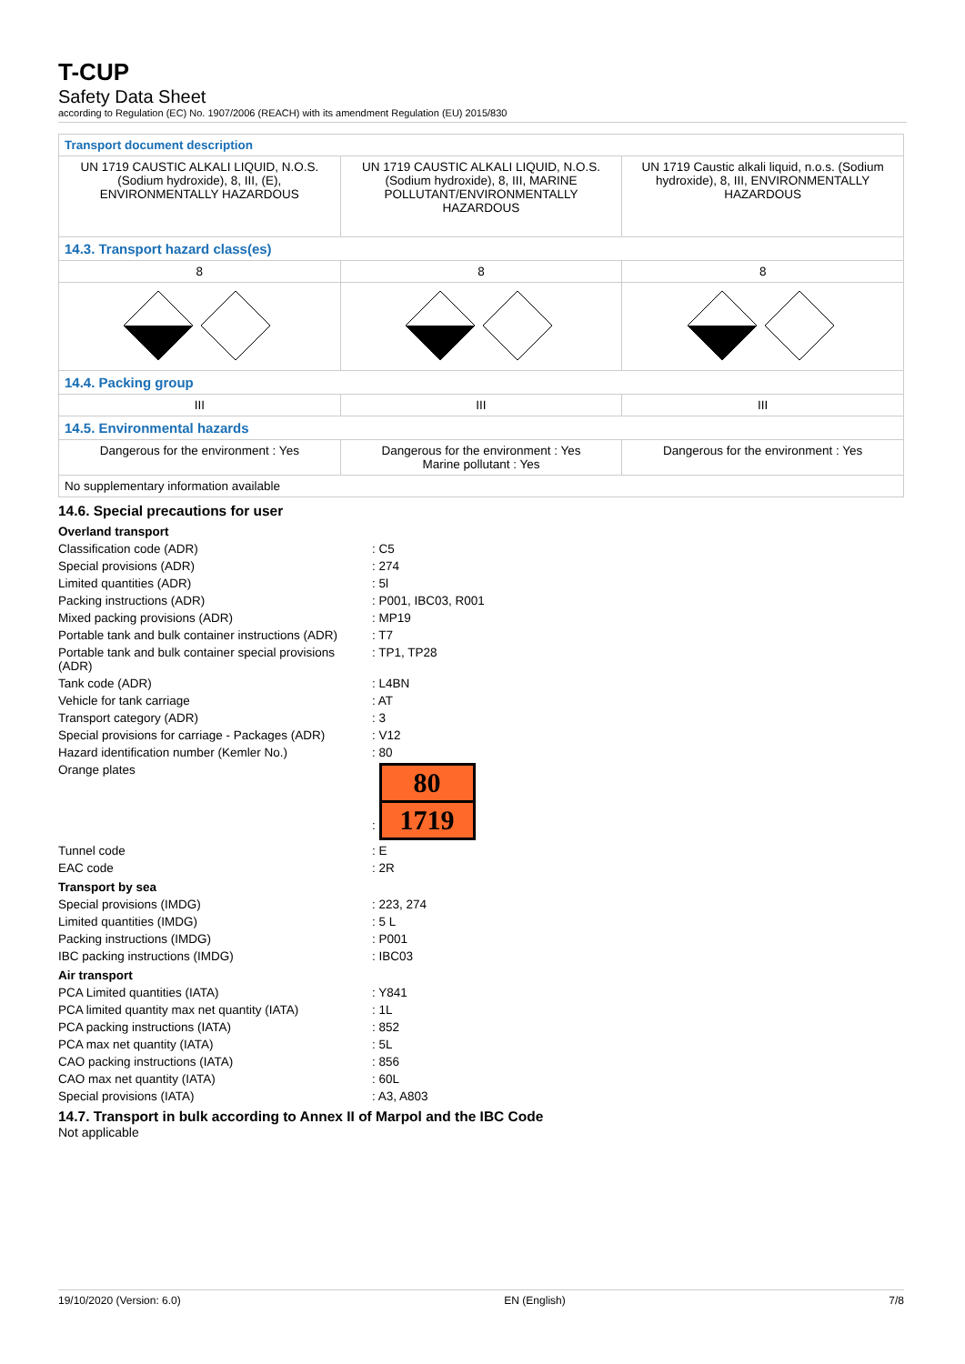T-CUP
Safety Data Sheet
according to Regulation (EC) No. 1907/2006 (REACH) with its amendment Regulation (EU) 2015/830
| Transport document description | | |
| UN 1719 CAUSTIC ALKALI LIQUID, N.O.S. (Sodium hydroxide), 8, III, (E), ENVIRONMENTALLY HAZARDOUS | UN 1719 CAUSTIC ALKALI LIQUID, N.O.S. (Sodium hydroxide), 8, III, MARINE POLLUTANT/ENVIRONMENTALLY HAZARDOUS | UN 1719 Caustic alkali liquid, n.o.s. (Sodium hydroxide), 8, III, ENVIRONMENTALLY HAZARDOUS |
| 14.3. Transport hazard class(es) | | |
| 8 | 8 | 8 |
| 14.4. Packing group | | |
| III | III | III |
| 14.5. Environmental hazards | | |
| Dangerous for the environment : Yes | Dangerous for the environment : Yes Marine pollutant : Yes | Dangerous for the environment : Yes |
| No supplementary information available | | |
14.6. Special precautions for user
Overland transport
Classification code (ADR) : C5
Special provisions (ADR) : 274
Limited quantities (ADR) : 5l
Packing instructions (ADR) : P001, IBC03, R001
Mixed packing provisions (ADR) : MP19
Portable tank and bulk container instructions (ADR)
: T7
Portable tank and bulk container special provisions (ADR)
: TP1, TP28
Tank code (ADR) : L4BN
Vehicle for tank carriage : AT
Transport category (ADR) : 3
Special provisions for carriage - Packages (ADR)
: V12
Hazard identification number (Kemler No.) : 80
Orange plates :
80
1719
Tunnel code : E
EAC code : 2R
Transport by sea
Special provisions (IMDG) : 223, 274
Limited quantities (IMDG) : 5 L
Packing instructions (IMDG) : P001
IBC packing instructions (IMDG) : IBC03
Air transport
PCA Limited quantities (IATA) : Y841
PCA limited quantity max net quantity (IATA)
: 1L
PCA packing instructions (IATA) : 852
PCA max net quantity (IATA) : 5L
CAO packing instructions (IATA) : 856
CAO max net quantity (IATA) : 60L
Special provisions (IATA) : A3, A803
14.7. Transport in bulk according to Annex II of Marpol and the IBC Code
Not applicable
19/10/2020 (Version: 6.0) EN (English) 7/8